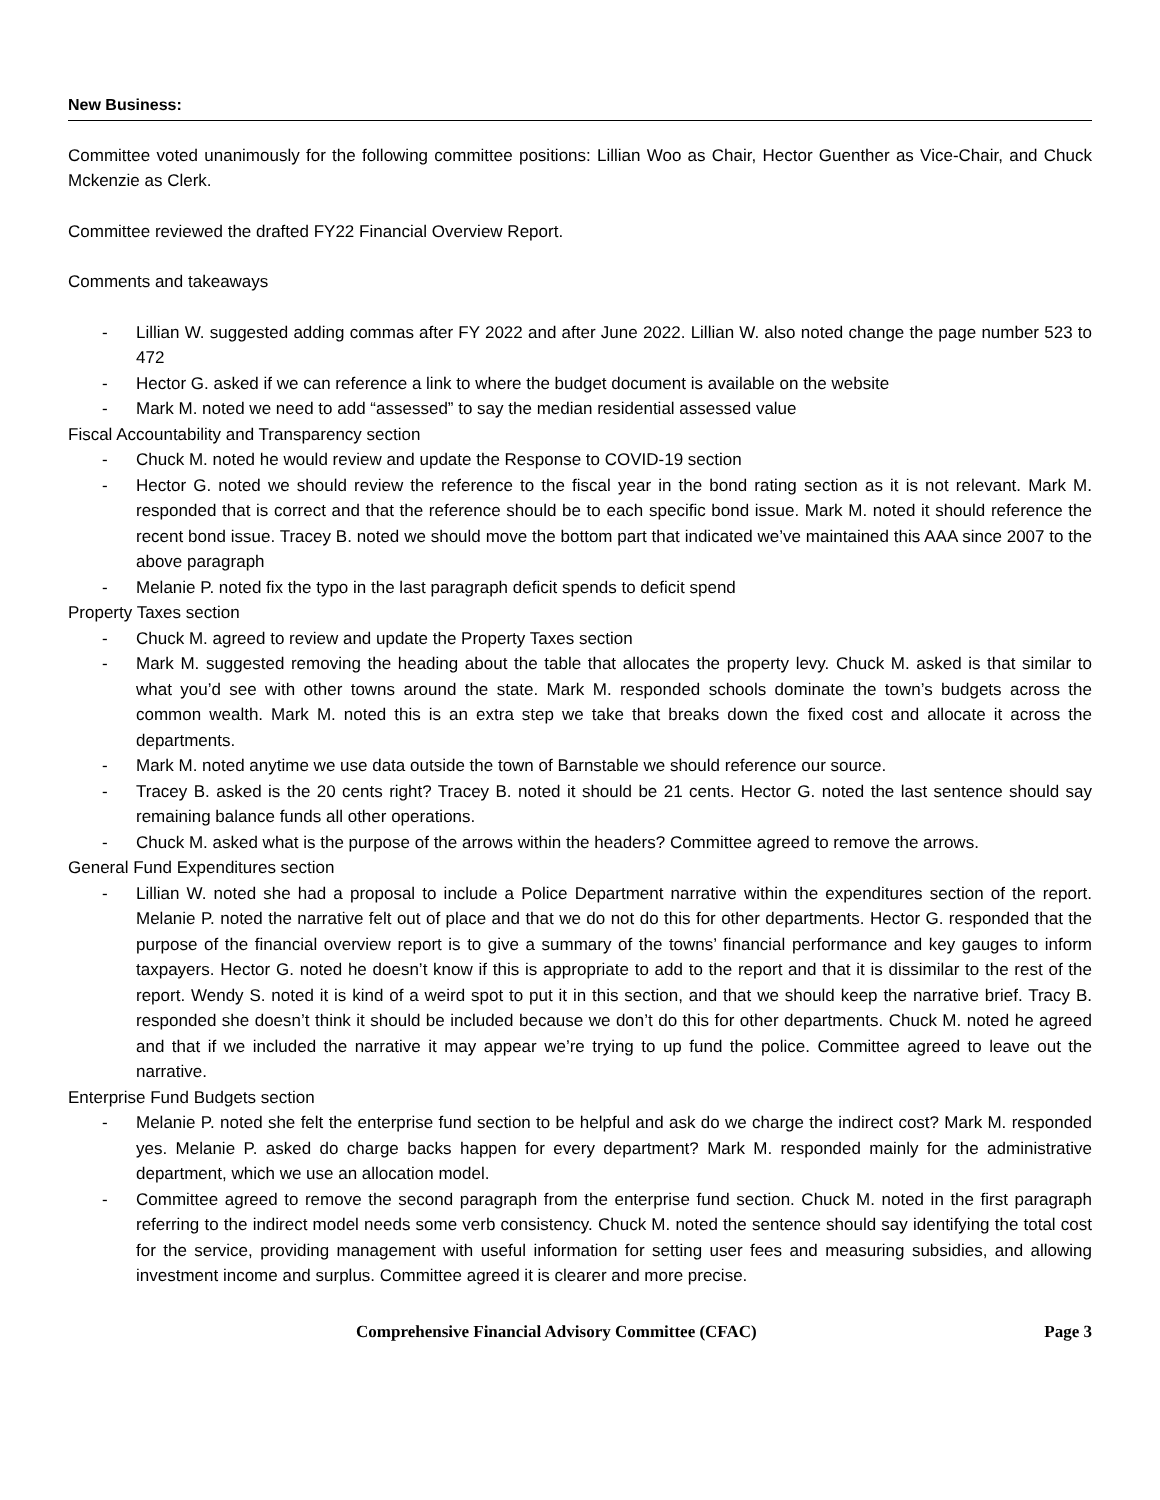New Business:
Committee voted unanimously for the following committee positions: Lillian Woo as Chair, Hector Guenther as Vice-Chair, and Chuck Mckenzie as Clerk.
Committee reviewed the drafted FY22 Financial Overview Report.
Comments and takeaways
- Lillian W. suggested adding commas after FY 2022 and after June 2022. Lillian W. also noted change the page number 523 to 472
- Hector G. asked if we can reference a link to where the budget document is available on the website
- Mark M. noted we need to add “assessed” to say the median residential assessed value
Fiscal Accountability and Transparency section
- Chuck M. noted he would review and update the Response to COVID-19 section
- Hector G. noted we should review the reference to the fiscal year in the bond rating section as it is not relevant. Mark M. responded that is correct and that the reference should be to each specific bond issue. Mark M. noted it should reference the recent bond issue. Tracey B. noted we should move the bottom part that indicated we’ve maintained this AAA since 2007 to the above paragraph
- Melanie P. noted fix the typo in the last paragraph deficit spends to deficit spend
Property Taxes section
- Chuck M. agreed to review and update the Property Taxes section
- Mark M. suggested removing the heading about the table that allocates the property levy. Chuck M. asked is that similar to what you’d see with other towns around the state. Mark M. responded schools dominate the town’s budgets across the common wealth. Mark M. noted this is an extra step we take that breaks down the fixed cost and allocate it across the departments.
- Mark M. noted anytime we use data outside the town of Barnstable we should reference our source.
- Tracey B. asked is the 20 cents right? Tracey B. noted it should be 21 cents. Hector G. noted the last sentence should say remaining balance funds all other operations.
- Chuck M. asked what is the purpose of the arrows within the headers? Committee agreed to remove the arrows.
General Fund Expenditures section
- Lillian W. noted she had a proposal to include a Police Department narrative within the expenditures section of the report. Melanie P. noted the narrative felt out of place and that we do not do this for other departments. Hector G. responded that the purpose of the financial overview report is to give a summary of the towns’ financial performance and key gauges to inform taxpayers. Hector G. noted he doesn’t know if this is appropriate to add to the report and that it is dissimilar to the rest of the report. Wendy S. noted it is kind of a weird spot to put it in this section, and that we should keep the narrative brief. Tracy B. responded she doesn’t think it should be included because we don’t do this for other departments. Chuck M. noted he agreed and that if we included the narrative it may appear we’re trying to up fund the police. Committee agreed to leave out the narrative.
Enterprise Fund Budgets section
- Melanie P. noted she felt the enterprise fund section to be helpful and ask do we charge the indirect cost? Mark M. responded yes. Melanie P. asked do charge backs happen for every department? Mark M. responded mainly for the administrative department, which we use an allocation model.
- Committee agreed to remove the second paragraph from the enterprise fund section. Chuck M. noted in the first paragraph referring to the indirect model needs some verb consistency. Chuck M. noted the sentence should say identifying the total cost for the service, providing management with useful information for setting user fees and measuring subsidies, and allowing investment income and surplus. Committee agreed it is clearer and more precise.
Comprehensive Financial Advisory Committee (CFAC) Page 3